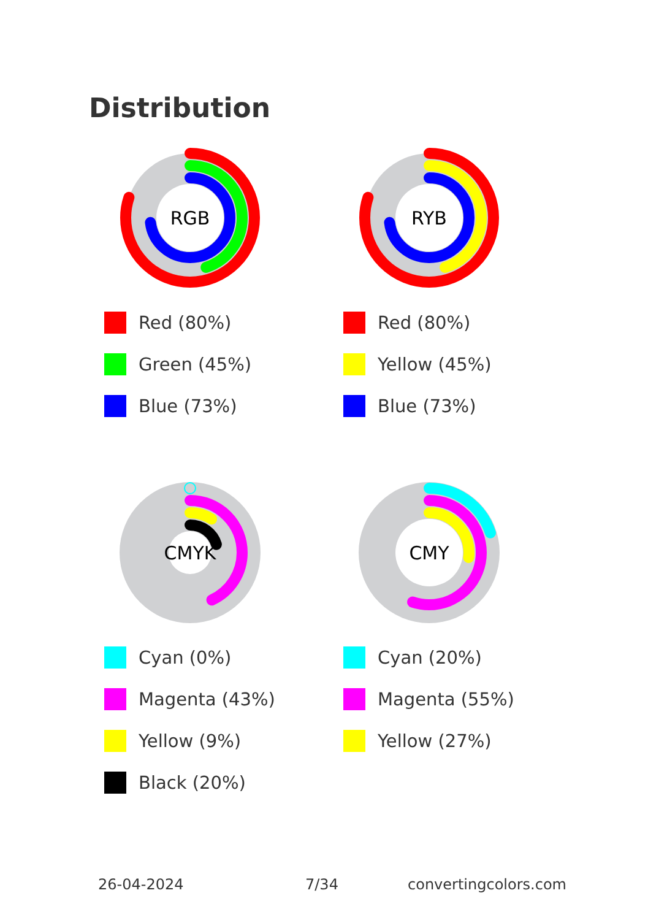Distribution
RGB
Red (80%)
Green (45%)
Blue (73%)
RYB
Red (80%)
Yellow (45%)
Blue (73%)
CMYK
Cyan (0%)
Magenta (43%)
Yellow (9%)
Black (20%)
CMY
Cyan (20%)
Magenta (55%)
Yellow (27%)
26-04-2024 7/34 convertingcolors.com